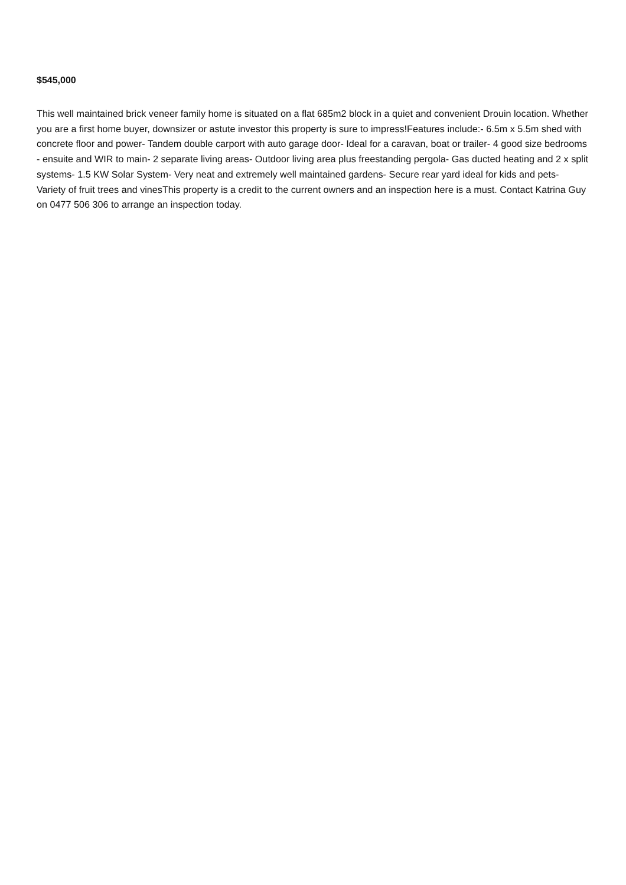$545,000
This well maintained brick veneer family home is situated on a flat 685m2 block in a quiet and convenient Drouin location. Whether you are a first home buyer, downsizer or astute investor this property is sure to impress!Features include:- 6.5m x 5.5m shed with concrete floor and power- Tandem double carport with auto garage door- Ideal for a caravan, boat or trailer- 4 good size bedrooms - ensuite and WIR to main- 2 separate living areas- Outdoor living area plus freestanding pergola- Gas ducted heating and 2 x split systems- 1.5 KW Solar System- Very neat and extremely well maintained gardens- Secure rear yard ideal for kids and pets- Variety of fruit trees and vinesThis property is a credit to the current owners and an inspection here is a must. Contact Katrina Guy on 0477 506 306 to arrange an inspection today.